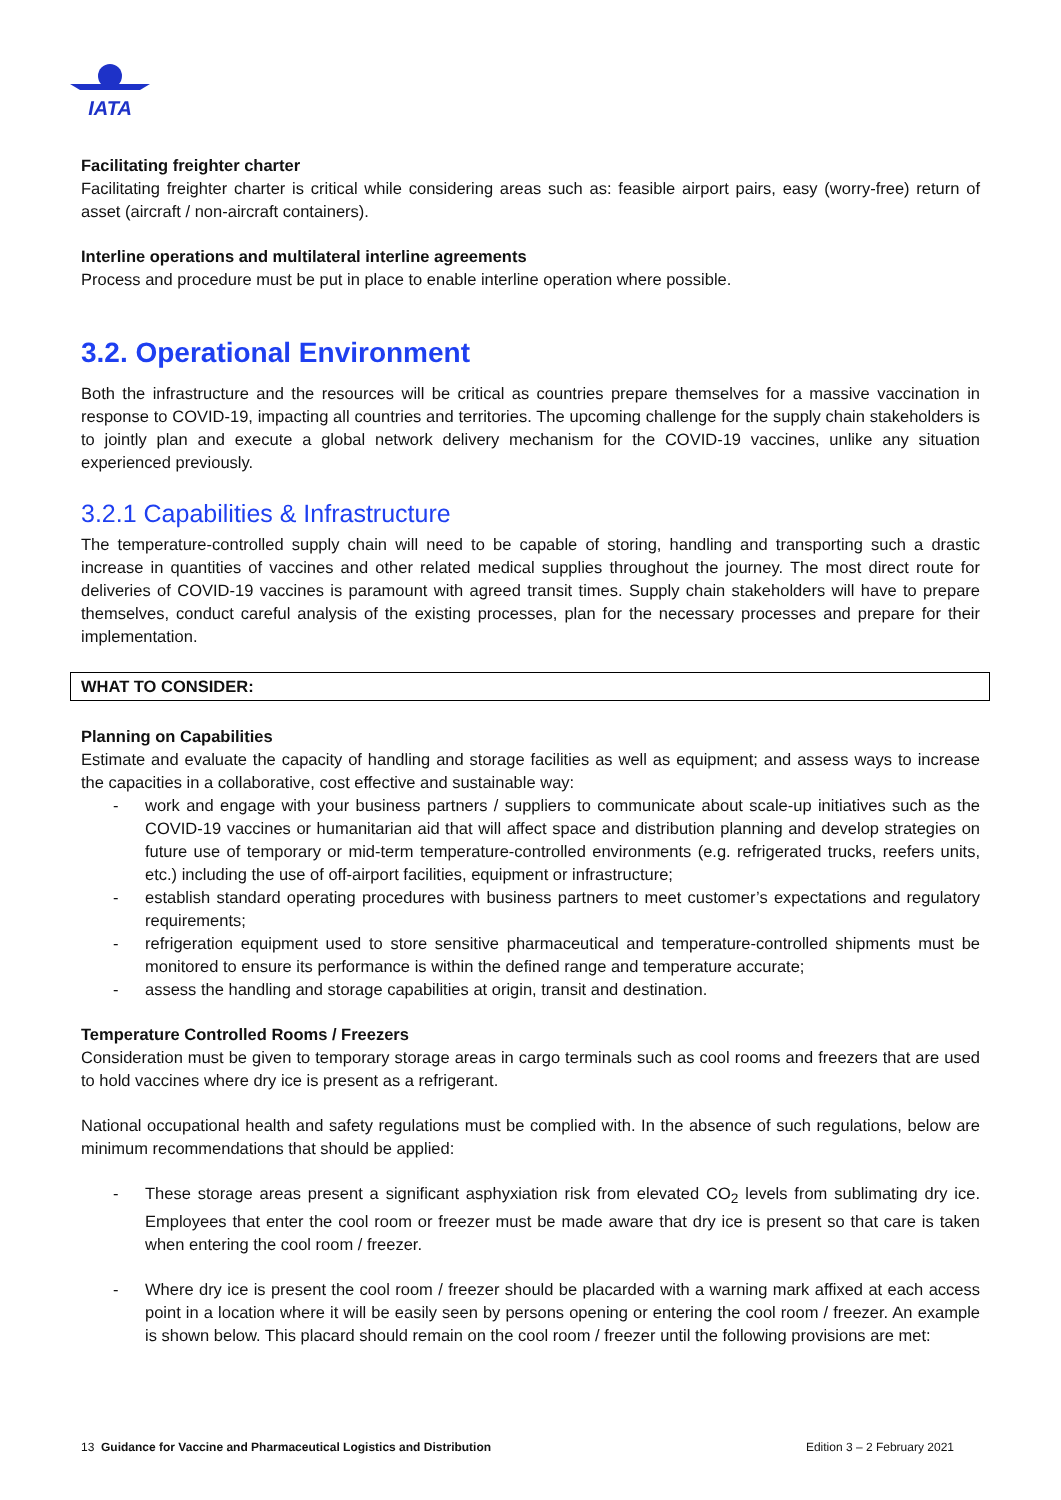IATA
Facilitating freighter charter
Facilitating freighter charter is critical while considering areas such as: feasible airport pairs, easy (worry-free) return of asset (aircraft / non-aircraft containers).
Interline operations and multilateral interline agreements
Process and procedure must be put in place to enable interline operation where possible.
3.2. Operational Environment
Both the infrastructure and the resources will be critical as countries prepare themselves for a massive vaccination in response to COVID-19, impacting all countries and territories. The upcoming challenge for the supply chain stakeholders is to jointly plan and execute a global network delivery mechanism for the COVID-19 vaccines, unlike any situation experienced previously.
3.2.1 Capabilities & Infrastructure
The temperature-controlled supply chain will need to be capable of storing, handling and transporting such a drastic increase in quantities of vaccines and other related medical supplies throughout the journey. The most direct route for deliveries of COVID-19 vaccines is paramount with agreed transit times. Supply chain stakeholders will have to prepare themselves, conduct careful analysis of the existing processes, plan for the necessary processes and prepare for their implementation.
WHAT TO CONSIDER:
Planning on Capabilities
Estimate and evaluate the capacity of handling and storage facilities as well as equipment; and assess ways to increase the capacities in a collaborative, cost effective and sustainable way:
- work and engage with your business partners / suppliers to communicate about scale-up initiatives such as the COVID-19 vaccines or humanitarian aid that will affect space and distribution planning and develop strategies on future use of temporary or mid-term temperature-controlled environments (e.g. refrigerated trucks, reefers units, etc.) including the use of off-airport facilities, equipment or infrastructure;
- establish standard operating procedures with business partners to meet customer’s expectations and regulatory requirements;
- refrigeration equipment used to store sensitive pharmaceutical and temperature-controlled shipments must be monitored to ensure its performance is within the defined range and temperature accurate;
- assess the handling and storage capabilities at origin, transit and destination.
Temperature Controlled Rooms / Freezers
Consideration must be given to temporary storage areas in cargo terminals such as cool rooms and freezers that are used to hold vaccines where dry ice is present as a refrigerant.
National occupational health and safety regulations must be complied with. In the absence of such regulations, below are minimum recommendations that should be applied:
- These storage areas present a significant asphyxiation risk from elevated CO<sub>2</sub> levels from sublimating dry ice. Employees that enter the cool room or freezer must be made aware that dry ice is present so that care is taken when entering the cool room / freezer.
- Where dry ice is present the cool room / freezer should be placarded with a warning mark affixed at each access point in a location where it will be easily seen by persons opening or entering the cool room / freezer. An example is shown below. This placard should remain on the cool room / freezer until the following provisions are met:
13 Guidance for Vaccine and Pharmaceutical Logistics and Distribution
Edition 3 – 2 February 2021